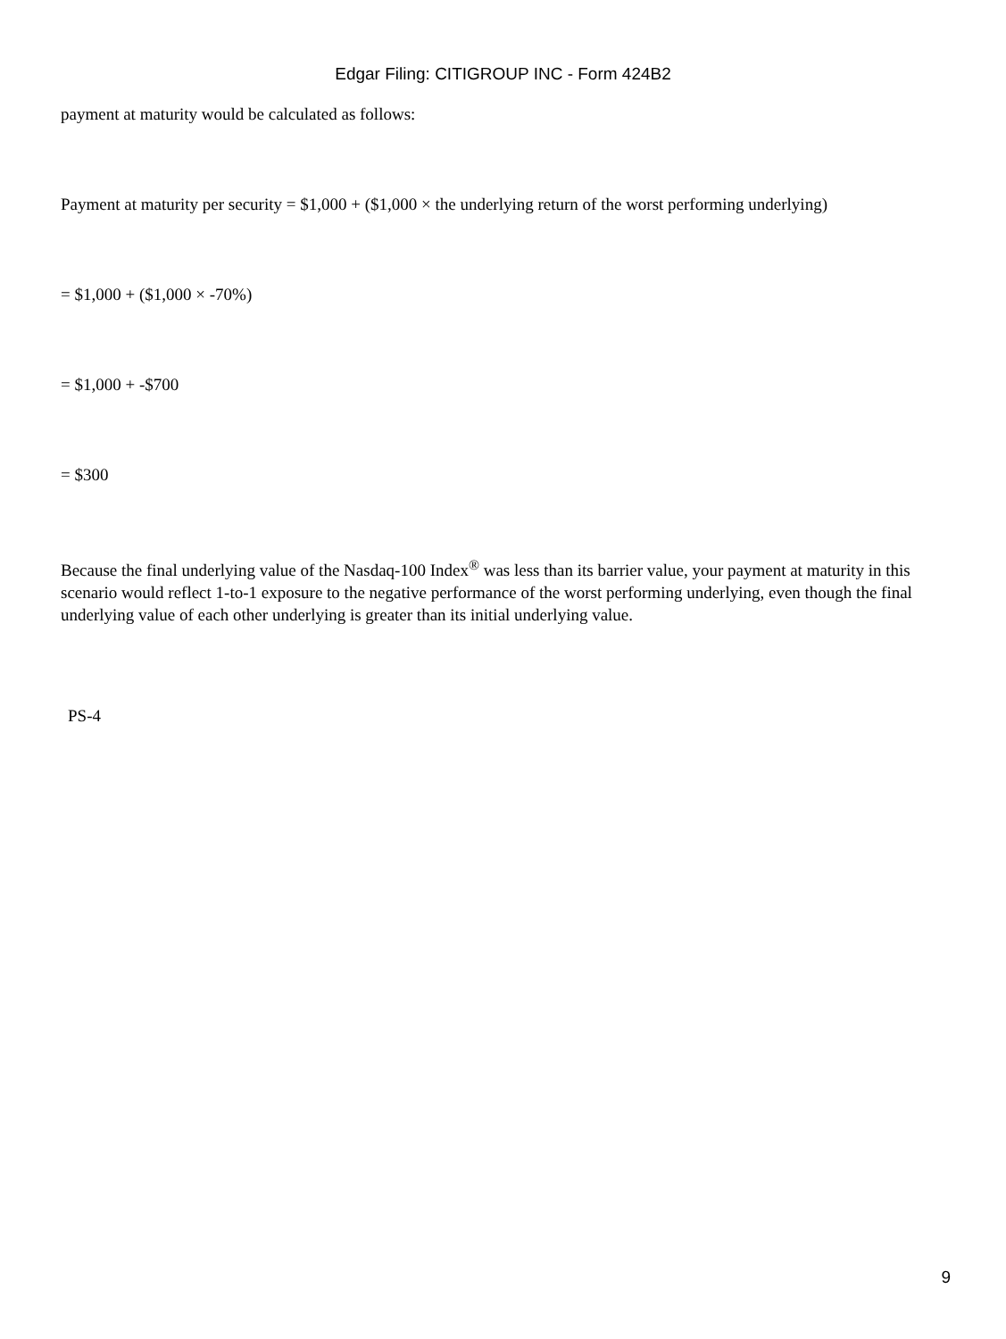Edgar Filing: CITIGROUP INC - Form 424B2
payment at maturity would be calculated as follows:
Payment at maturity per security = $1,000 + ($1,000 × the underlying return of the worst performing underlying)
= $1,000 + ($1,000 × -70%)
= $1,000 + -$700
= $300
Because the final underlying value of the Nasdaq-100 Index<sup>®</sup> was less than its barrier value, your payment at maturity in this scenario would reflect 1-to-1 exposure to the negative performance of the worst performing underlying, even though the final underlying value of each other underlying is greater than its initial underlying value.
PS-4
9